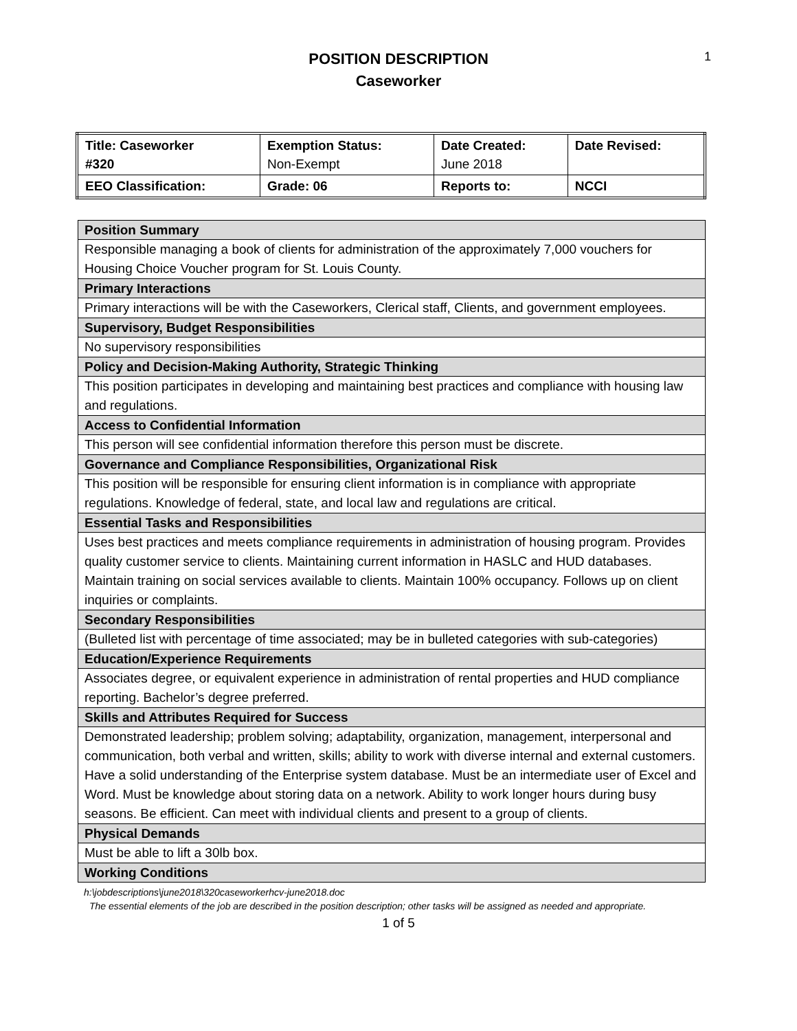1
POSITION DESCRIPTION
Caseworker
| Title: Caseworker #320 | Exemption Status: Non-Exempt | Date Created: June 2018 | Date Revised: |
| EEO Classification: | Grade: 06 | Reports to: | NCCI |
| Position Summary |
| --- |
| Responsible managing a book of clients for administration of the approximately 7,000 vouchers for Housing Choice Voucher program for St. Louis County. |
| Primary Interactions |
| Primary interactions will be with the Caseworkers, Clerical staff, Clients, and government employees. |
| Supervisory, Budget Responsibilities |
| No supervisory responsibilities |
| Policy and Decision-Making Authority, Strategic Thinking |
| This position participates in developing and maintaining best practices and compliance with housing law and regulations. |
| Access to Confidential Information |
| This person will see confidential information therefore this person must be discrete. |
| Governance and Compliance Responsibilities, Organizational Risk |
| This position will be responsible for ensuring client information is in compliance with appropriate regulations. Knowledge of federal, state, and local law and regulations are critical. |
| Essential Tasks and Responsibilities |
| Uses best practices and meets compliance requirements in administration of housing program. Provides quality customer service to clients. Maintaining current information in HASLC and HUD databases. Maintain training on social services available to clients. Maintain 100% occupancy. Follows up on client inquiries or complaints. |
| Secondary Responsibilities |
| (Bulleted list with percentage of time associated; may be in bulleted categories with sub-categories) |
| Education/Experience Requirements |
| Associates degree, or equivalent experience in administration of rental properties and HUD compliance reporting. Bachelor’s degree preferred. |
| Skills and Attributes Required for Success |
| Demonstrated leadership; problem solving; adaptability, organization, management, interpersonal and communication, both verbal and written, skills; ability to work with diverse internal and external customers. Have a solid understanding of the Enterprise system database. Must be an intermediate user of Excel and Word. Must be knowledge about storing data on a network. Ability to work longer hours during busy seasons. Be efficient. Can meet with individual clients and present to a group of clients. |
| Physical Demands |
| Must be able to lift a 30lb box. |
| Working Conditions |
h:\jobdescriptions\june2018\320caseworkerhcv-june2018.doc
The essential elements of the job are described in the position description; other tasks will be assigned as needed and appropriate.
1 of 5